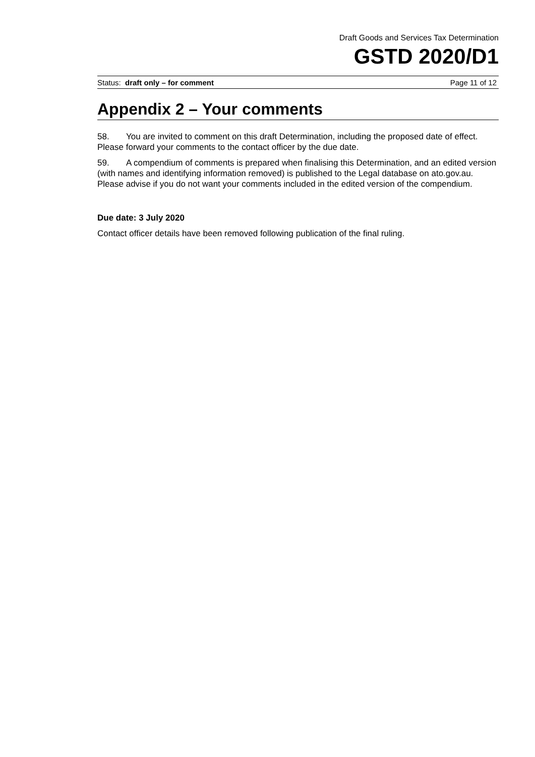Draft Goods and Services Tax Determination
GSTD 2020/D1
Status: draft only – for comment Page 11 of 12
Appendix 2 – Your comments
58. You are invited to comment on this draft Determination, including the proposed date of effect. Please forward your comments to the contact officer by the due date.
59. A compendium of comments is prepared when finalising this Determination, and an edited version (with names and identifying information removed) is published to the Legal database on ato.gov.au. Please advise if you do not want your comments included in the edited version of the compendium.
Due date: 3 July 2020
Contact officer details have been removed following publication of the final ruling.